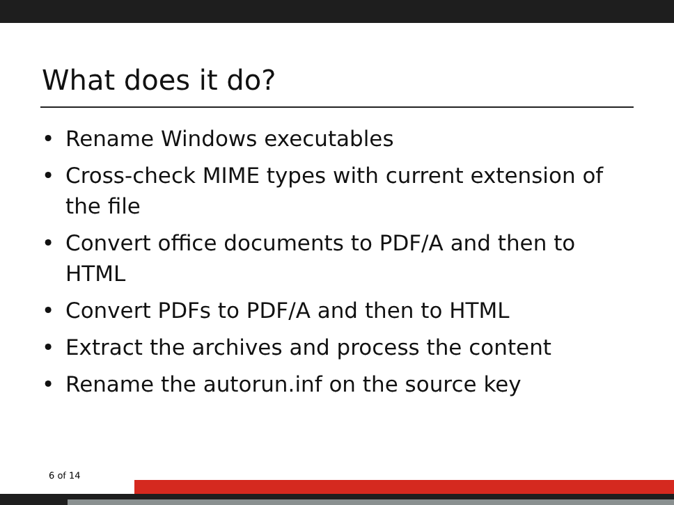What does it do?
• Rename Windows executables
• Cross-check MIME types with current extension of the file
• Convert office documents to PDF/A and then to HTML
• Convert PDFs to PDF/A and then to HTML
• Extract the archives and process the content
• Rename the autorun.inf on the source key
6 of 14